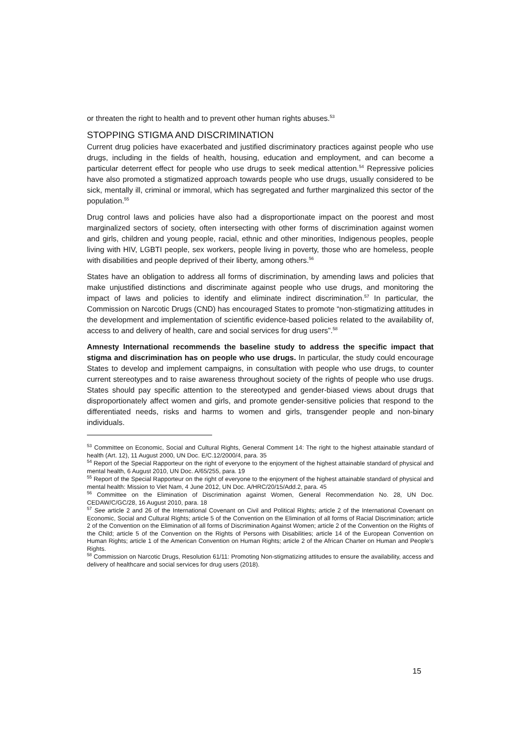or threaten the right to health and to prevent other human rights abuses.<sup>53</sup>
STOPPING STIGMA AND DISCRIMINATION
Current drug policies have exacerbated and justified discriminatory practices against people who use drugs, including in the fields of health, housing, education and employment, and can become a particular deterrent effect for people who use drugs to seek medical attention.<sup>54</sup> Repressive policies have also promoted a stigmatized approach towards people who use drugs, usually considered to be sick, mentally ill, criminal or immoral, which has segregated and further marginalized this sector of the population.<sup>55</sup>
Drug control laws and policies have also had a disproportionate impact on the poorest and most marginalized sectors of society, often intersecting with other forms of discrimination against women and girls, children and young people, racial, ethnic and other minorities, Indigenous peoples, people living with HIV, LGBTI people, sex workers, people living in poverty, those who are homeless, people with disabilities and people deprived of their liberty, among others.<sup>56</sup>
States have an obligation to address all forms of discrimination, by amending laws and policies that make unjustified distinctions and discriminate against people who use drugs, and monitoring the impact of laws and policies to identify and eliminate indirect discrimination.<sup>57</sup> In particular, the Commission on Narcotic Drugs (CND) has encouraged States to promote “non-stigmatizing attitudes in the development and implementation of scientific evidence-based policies related to the availability of, access to and delivery of health, care and social services for drug users”.<sup>58</sup>
Amnesty International recommends the baseline study to address the specific impact that stigma and discrimination has on people who use drugs. In particular, the study could encourage States to develop and implement campaigns, in consultation with people who use drugs, to counter current stereotypes and to raise awareness throughout society of the rights of people who use drugs. States should pay specific attention to the stereotyped and gender-biased views about drugs that disproportionately affect women and girls, and promote gender-sensitive policies that respond to the differentiated needs, risks and harms to women and girls, transgender people and non-binary individuals.
<sup>53</sup> Committee on Economic, Social and Cultural Rights, General Comment 14: The right to the highest attainable standard of health (Art. 12), 11 August 2000, UN Doc. E/C.12/2000/4, para. 35
<sup>54</sup> Report of the Special Rapporteur on the right of everyone to the enjoyment of the highest attainable standard of physical and mental health, 6 August 2010, UN Doc. A/65/255, para. 19
<sup>55</sup> Report of the Special Rapporteur on the right of everyone to the enjoyment of the highest attainable standard of physical and mental health: Mission to Viet Nam, 4 June 2012, UN Doc. A/HRC/20/15/Add.2, para. 45
<sup>56</sup> Committee on the Elimination of Discrimination against Women, General Recommendation No. 28, UN Doc. CEDAW/C/GC/28, 16 August 2010, para. 18
<sup>57</sup> See article 2 and 26 of the International Covenant on Civil and Political Rights; article 2 of the International Covenant on Economic, Social and Cultural Rights; article 5 of the Convention on the Elimination of all forms of Racial Discrimination; article 2 of the Convention on the Elimination of all forms of Discrimination Against Women; article 2 of the Convention on the Rights of the Child; article 5 of the Convention on the Rights of Persons with Disabilities; article 14 of the European Convention on Human Rights; article 1 of the American Convention on Human Rights; article 2 of the African Charter on Human and People’s Rights.
<sup>58</sup> Commission on Narcotic Drugs, Resolution 61/11: Promoting Non-stigmatizing attitudes to ensure the availability, access and delivery of healthcare and social services for drug users (2018).
15